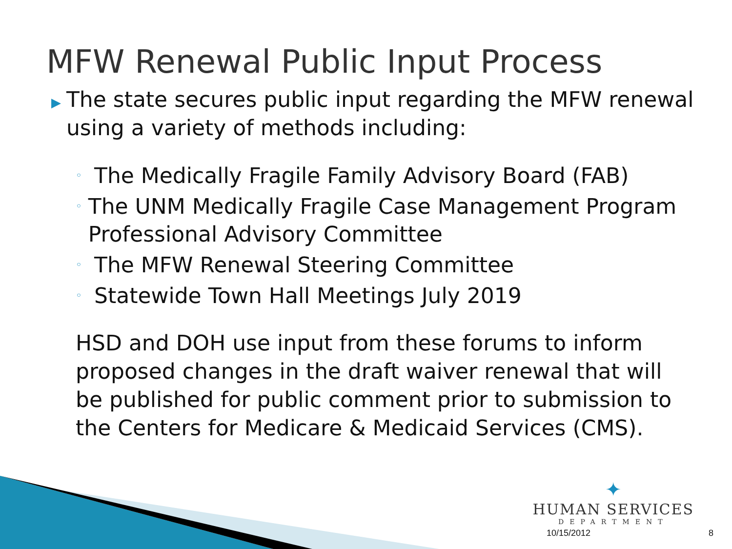MFW Renewal Public Input Process
▶ The state secures public input regarding the MFW renewal using a variety of methods including:
◦ The Medically Fragile Family Advisory Board (FAB)
◦ The UNM Medically Fragile Case Management Program Professional Advisory Committee
◦ The MFW Renewal Steering Committee
◦ Statewide Town Hall Meetings July 2019
HSD and DOH use input from these forums to inform proposed changes in the draft waiver renewal that will be published for public comment prior to submission to the Centers for Medicare & Medicaid Services (CMS).
✦
HUMAN SERVICES
DEPARTMENT
10/15/2012 8